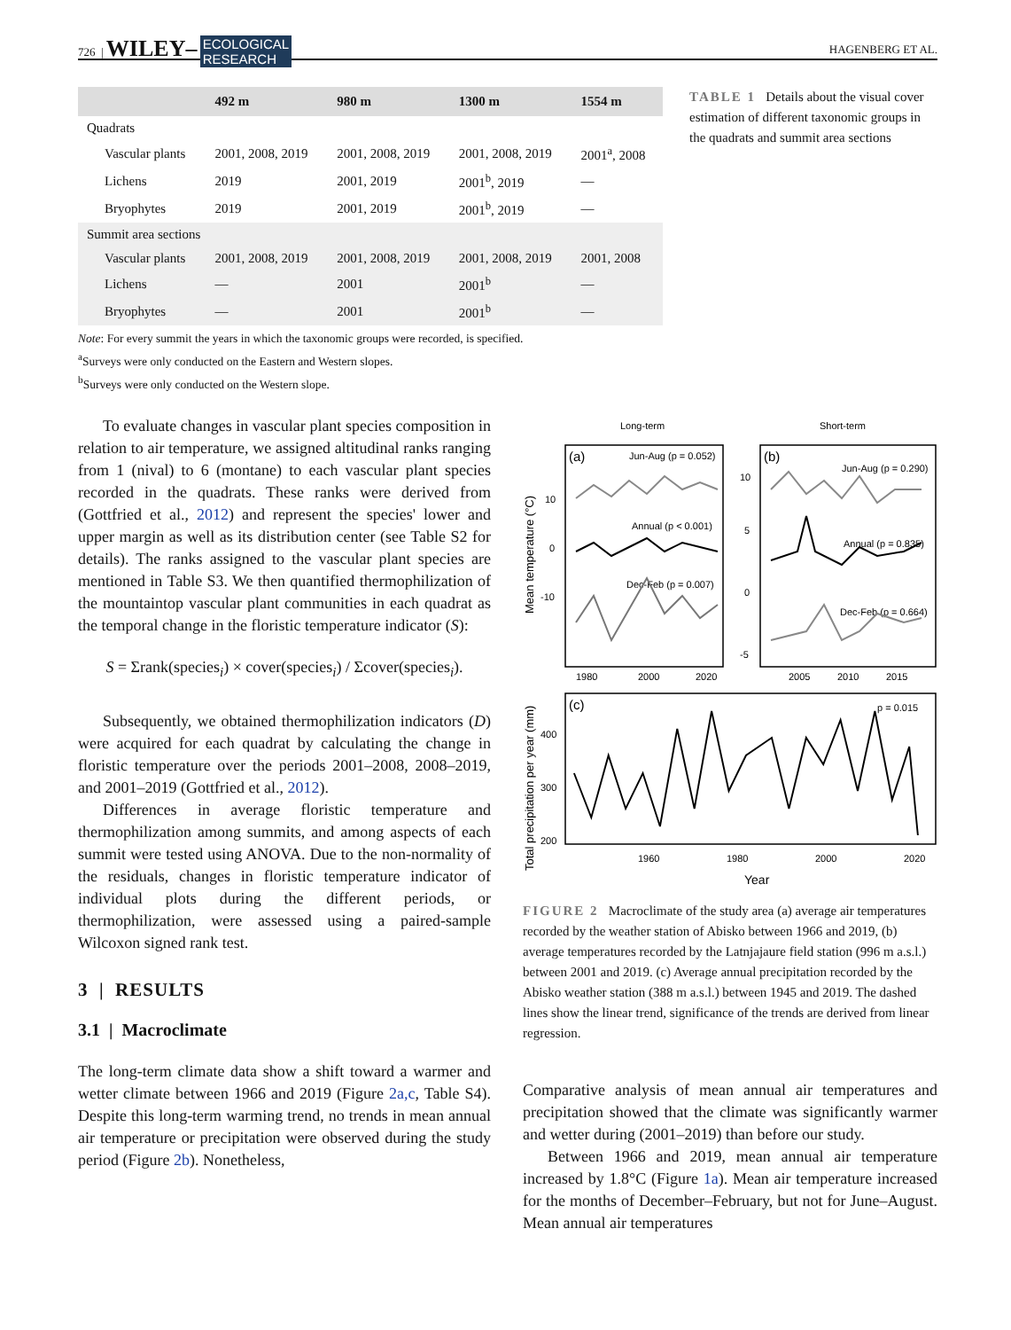726 | WILEY– ECOLOGICAL
RESEARCH HAGENBERG ET AL.
| | 492 m | 980 m | 1300 m | 1554 m |
| --- | --- | --- | --- | --- |
| Quadrats | | | | |
| Vascular plants | 2001, 2008, 2019 | 2001, 2008, 2019 | 2001, 2008, 2019 | 2001<sup>a</sup>, 2008 |
| Lichens | 2019 | 2001, 2019 | 2001<sup>b</sup>, 2019 | — |
| Bryophytes | 2019 | 2001, 2019 | 2001<sup>b</sup>, 2019 | — |
| Summit area sections | | | | |
| Vascular plants | 2001, 2008, 2019 | 2001, 2008, 2019 | 2001, 2008, 2019 | 2001, 2008 |
| Lichens | — | 2001 | 2001<sup>b</sup> | — |
| Bryophytes | — | 2001 | 2001<sup>b</sup> | — |
TABLE 1 Details about the visual cover estimation of different taxonomic groups in the quadrats and summit area sections
Note: For every summit the years in which the taxonomic groups were recorded, is specified.
<sup>a</sup> Surveys were only conducted on the Eastern and Western slopes.
<sup>b</sup> Surveys were only conducted on the Western slope.
To evaluate changes in vascular plant species composition in relation to air temperature, we assigned altitudinal ranks ranging from 1 (nival) to 6 (montane) to each vascular plant species recorded in the quadrats. These ranks were derived from (Gottfried et al., 2012) and represent the species' lower and upper margin as well as its distribution center (see Table S2 for details). The ranks assigned to the vascular plant species are mentioned in Table S3. We then quantified thermophilization of the mountaintop vascular plant communities in each quadrat as the temporal change in the floristic temperature indicator (S):
S = Σrank(species<sub>i</sub>) × cover(species<sub>i</sub>) / Σcover(species<sub>i</sub>).
Subsequently, we obtained thermophilization indicators (D) were acquired for each quadrat by calculating the change in floristic temperature over the periods 2001–2008, 2008–2019, and 2001–2019 (Gottfried et al., 2012).
Differences in average floristic temperature and thermophilization among summits, and among aspects of each summit were tested using ANOVA. Due to the non-normality of the residuals, changes in floristic temperature indicator of individual plots during the different periods, or thermophilization, were assessed using a paired-sample Wilcoxon signed rank test.
3 | RESULTS
3.1 | Macroclimate
The long-term climate data show a shift toward a warmer and wetter climate between 1966 and 2019 (Figure 2a,c, Table S4). Despite this long-term warming trend, no trends in mean annual air temperature or precipitation were observed during the study period (Figure 2b). Nonetheless,
Long-term
Short-term
(a)
(b)
(c)
Jun-Aug (p = 0.052)
Annual (p < 0.001)
Dec-Feb (p = 0.007)
Jun-Aug (p = 0.290)
Annual (p = 0.835)
Dec-Feb (p = 0.664)
p = 0.015
10
0
-10
10
5
0
-5
1980
2000
2020
2005
2010
2015
400
300
200
1960
1980
2000
2020
Year
Mean temperature (°C)
Total precipitation per year (mm)
FIGURE 2 Macroclimate of the study area (a) average air temperatures recorded by the weather station of Abisko between 1966 and 2019, (b) average temperatures recorded by the Latnjajaure field station (996 m a.s.l.) between 2001 and 2019. (c) Average annual precipitation recorded by the Abisko weather station (388 m a.s.l.) between 1945 and 2019. The dashed lines show the linear trend, significance of the trends are derived from linear regression.
Comparative analysis of mean annual air temperatures and precipitation showed that the climate was significantly warmer and wetter during (2001–2019) than before our study.
Between 1966 and 2019, mean annual air temperature increased by 1.8°C (Figure 1a). Mean air temperature increased for the months of December–February, but not for June–August. Mean annual air temperatures